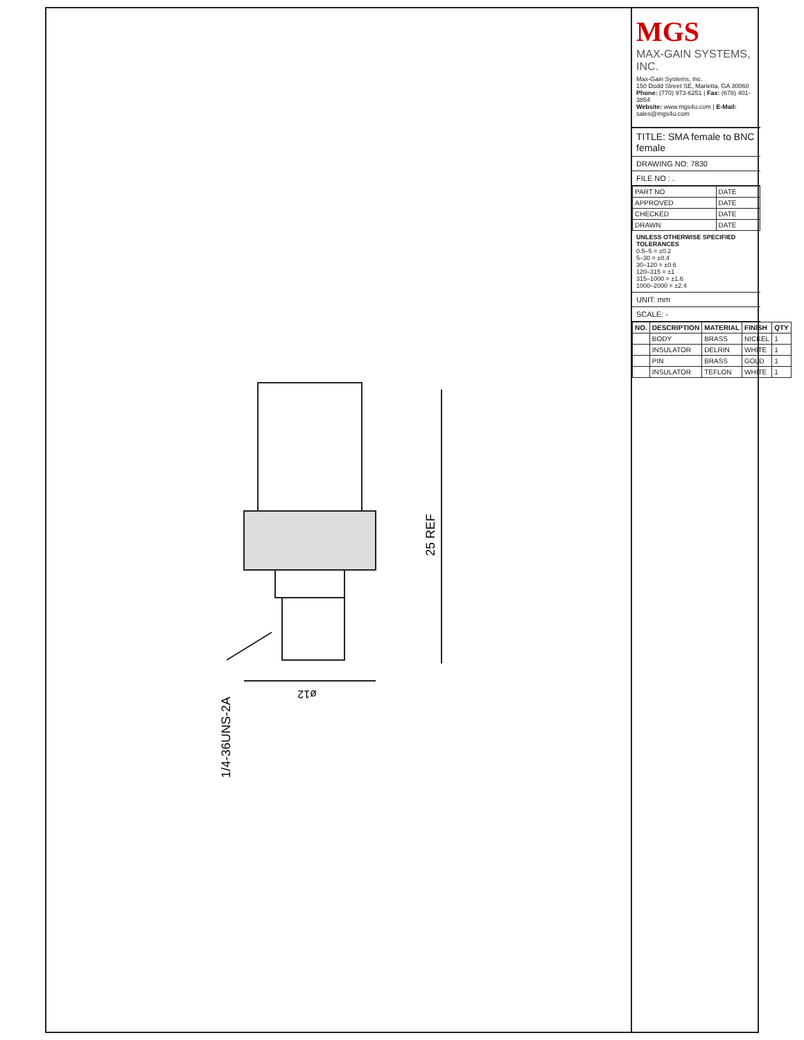25 REF
ø12
1/4-36UNS-2A
MGS
MAX-GAIN SYSTEMS, INC.
Max-Gain Systems, Inc.
150 Dodd Street SE, Marietta, GA 30060
Phone: (770) 973-6251 | Fax: (678) 401-3854
Website: www.mgs4u.com | E-Mail: sales@mgs4u.com
TITLE: SMA female to BNC female
DRAWING NO: 7830
FILE NO : .
| PART NO | DATE |
| APPROVED | DATE |
| CHECKED | DATE |
| DRAWN | DATE |
UNLESS OTHERWISE SPECIFIED TOLERANCES
0.5–5 = ±0.2
5–30 = ±0.4
30–120 = ±0.6
120–315 = ±1
315–1000 = ±1.6
1000–2000 = ±2.4
UNIT: mm
SCALE: -
| NO. | DESCRIPTION | MATERIAL | FINISH | QTY |
| --- | --- | --- | --- | --- |
| | BODY | BRASS | NICKEL | 1 |
| | INSULATOR | DELRIN | WHITE | 1 |
| | PIN | BRASS | GOLD | 1 |
| | INSULATOR | TEFLON | WHITE | 1 |